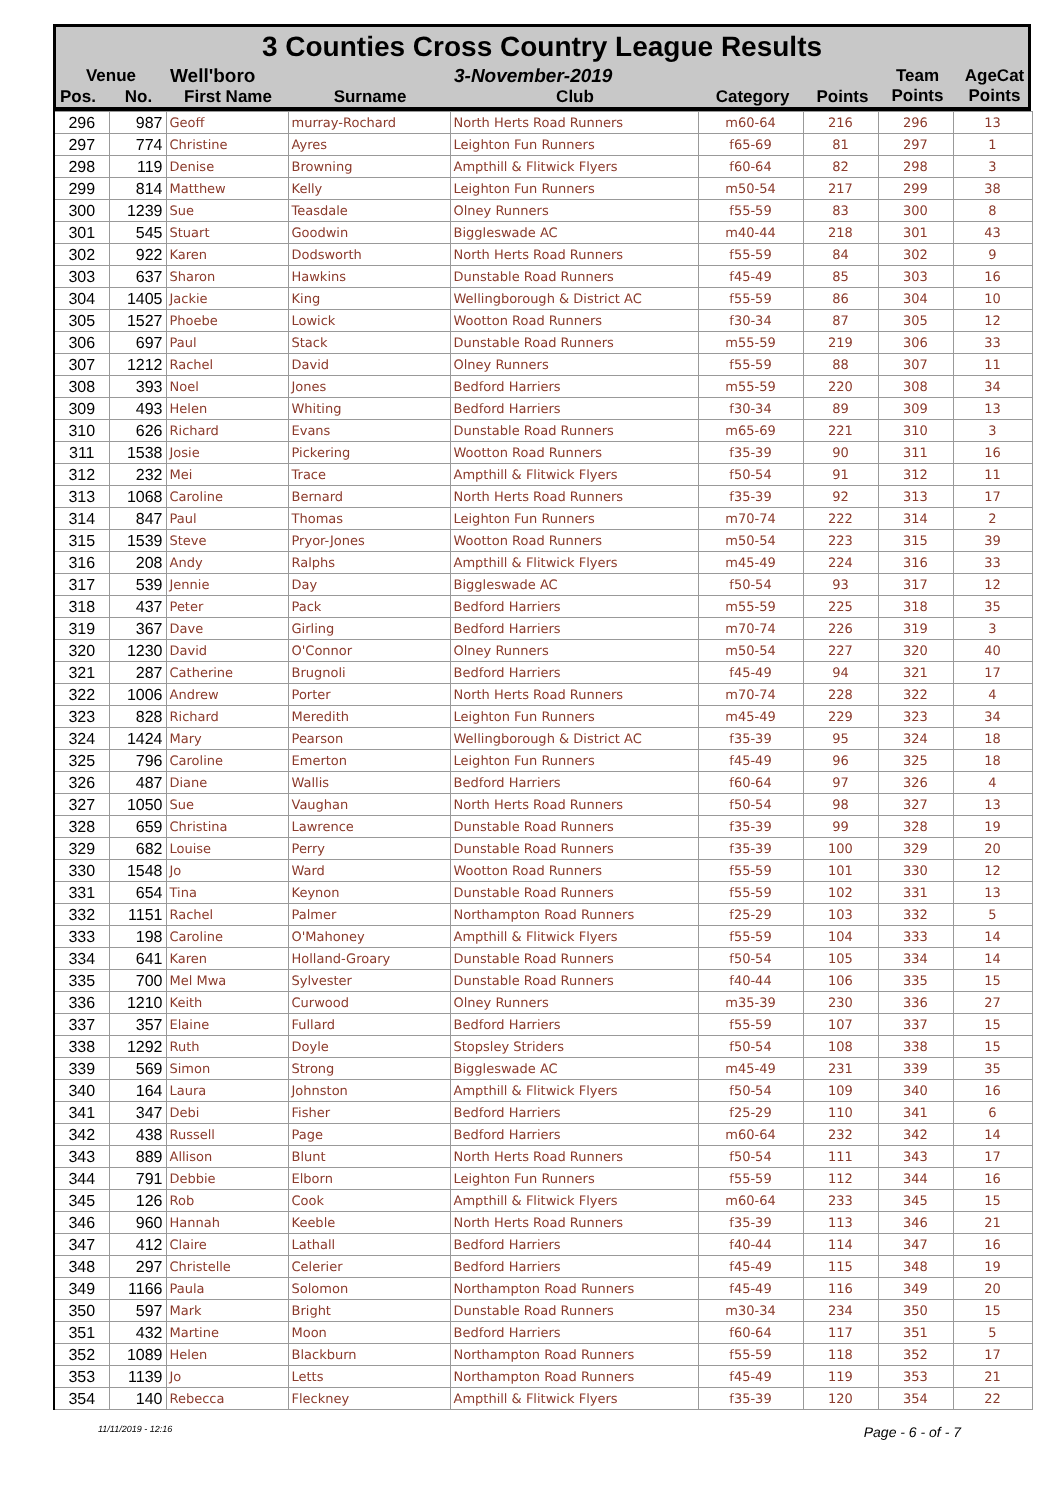3 Counties Cross Country League Results
| Venue | | Well'boro | | 3-November-2019 | | | Team Points | AgeCat Points |
| Pos. | No. | First Name | Surname | Club | Category | Points | | |
| 296 | 987 | Geoff | murray-Rochard | North Herts Road Runners | m60-64 | 216 | 296 | 13 |
| 297 | 774 | Christine | Ayres | Leighton Fun Runners | f65-69 | 81 | 297 | 1 |
| 298 | 119 | Denise | Browning | Ampthill & Flitwick Flyers | f60-64 | 82 | 298 | 3 |
| 299 | 814 | Matthew | Kelly | Leighton Fun Runners | m50-54 | 217 | 299 | 38 |
| 300 | 1239 | Sue | Teasdale | Olney Runners | f55-59 | 83 | 300 | 8 |
| 301 | 545 | Stuart | Goodwin | Biggleswade AC | m40-44 | 218 | 301 | 43 |
| 302 | 922 | Karen | Dodsworth | North Herts Road Runners | f55-59 | 84 | 302 | 9 |
| 303 | 637 | Sharon | Hawkins | Dunstable Road Runners | f45-49 | 85 | 303 | 16 |
| 304 | 1405 | Jackie | King | Wellingborough & District AC | f55-59 | 86 | 304 | 10 |
| 305 | 1527 | Phoebe | Lowick | Wootton Road Runners | f30-34 | 87 | 305 | 12 |
| 306 | 697 | Paul | Stack | Dunstable Road Runners | m55-59 | 219 | 306 | 33 |
| 307 | 1212 | Rachel | David | Olney Runners | f55-59 | 88 | 307 | 11 |
| 308 | 393 | Noel | Jones | Bedford Harriers | m55-59 | 220 | 308 | 34 |
| 309 | 493 | Helen | Whiting | Bedford Harriers | f30-34 | 89 | 309 | 13 |
| 310 | 626 | Richard | Evans | Dunstable Road Runners | m65-69 | 221 | 310 | 3 |
| 311 | 1538 | Josie | Pickering | Wootton Road Runners | f35-39 | 90 | 311 | 16 |
| 312 | 232 | Mei | Trace | Ampthill & Flitwick Flyers | f50-54 | 91 | 312 | 11 |
| 313 | 1068 | Caroline | Bernard | North Herts Road Runners | f35-39 | 92 | 313 | 17 |
| 314 | 847 | Paul | Thomas | Leighton Fun Runners | m70-74 | 222 | 314 | 2 |
| 315 | 1539 | Steve | Pryor-Jones | Wootton Road Runners | m50-54 | 223 | 315 | 39 |
| 316 | 208 | Andy | Ralphs | Ampthill & Flitwick Flyers | m45-49 | 224 | 316 | 33 |
| 317 | 539 | Jennie | Day | Biggleswade AC | f50-54 | 93 | 317 | 12 |
| 318 | 437 | Peter | Pack | Bedford Harriers | m55-59 | 225 | 318 | 35 |
| 319 | 367 | Dave | Girling | Bedford Harriers | m70-74 | 226 | 319 | 3 |
| 320 | 1230 | David | O'Connor | Olney Runners | m50-54 | 227 | 320 | 40 |
| 321 | 287 | Catherine | Brugnoli | Bedford Harriers | f45-49 | 94 | 321 | 17 |
| 322 | 1006 | Andrew | Porter | North Herts Road Runners | m70-74 | 228 | 322 | 4 |
| 323 | 828 | Richard | Meredith | Leighton Fun Runners | m45-49 | 229 | 323 | 34 |
| 324 | 1424 | Mary | Pearson | Wellingborough & District AC | f35-39 | 95 | 324 | 18 |
| 325 | 796 | Caroline | Emerton | Leighton Fun Runners | f45-49 | 96 | 325 | 18 |
| 326 | 487 | Diane | Wallis | Bedford Harriers | f60-64 | 97 | 326 | 4 |
| 327 | 1050 | Sue | Vaughan | North Herts Road Runners | f50-54 | 98 | 327 | 13 |
| 328 | 659 | Christina | Lawrence | Dunstable Road Runners | f35-39 | 99 | 328 | 19 |
| 329 | 682 | Louise | Perry | Dunstable Road Runners | f35-39 | 100 | 329 | 20 |
| 330 | 1548 | Jo | Ward | Wootton Road Runners | f55-59 | 101 | 330 | 12 |
| 331 | 654 | Tina | Keynon | Dunstable Road Runners | f55-59 | 102 | 331 | 13 |
| 332 | 1151 | Rachel | Palmer | Northampton Road Runners | f25-29 | 103 | 332 | 5 |
| 333 | 198 | Caroline | O'Mahoney | Ampthill & Flitwick Flyers | f55-59 | 104 | 333 | 14 |
| 334 | 641 | Karen | Holland-Groary | Dunstable Road Runners | f50-54 | 105 | 334 | 14 |
| 335 | 700 | Mel Mwa | Sylvester | Dunstable Road Runners | f40-44 | 106 | 335 | 15 |
| 336 | 1210 | Keith | Curwood | Olney Runners | m35-39 | 230 | 336 | 27 |
| 337 | 357 | Elaine | Fullard | Bedford Harriers | f55-59 | 107 | 337 | 15 |
| 338 | 1292 | Ruth | Doyle | Stopsley Striders | f50-54 | 108 | 338 | 15 |
| 339 | 569 | Simon | Strong | Biggleswade AC | m45-49 | 231 | 339 | 35 |
| 340 | 164 | Laura | Johnston | Ampthill & Flitwick Flyers | f50-54 | 109 | 340 | 16 |
| 341 | 347 | Debi | Fisher | Bedford Harriers | f25-29 | 110 | 341 | 6 |
| 342 | 438 | Russell | Page | Bedford Harriers | m60-64 | 232 | 342 | 14 |
| 343 | 889 | Allison | Blunt | North Herts Road Runners | f50-54 | 111 | 343 | 17 |
| 344 | 791 | Debbie | Elborn | Leighton Fun Runners | f55-59 | 112 | 344 | 16 |
| 345 | 126 | Rob | Cook | Ampthill & Flitwick Flyers | m60-64 | 233 | 345 | 15 |
| 346 | 960 | Hannah | Keeble | North Herts Road Runners | f35-39 | 113 | 346 | 21 |
| 347 | 412 | Claire | Lathall | Bedford Harriers | f40-44 | 114 | 347 | 16 |
| 348 | 297 | Christelle | Celerier | Bedford Harriers | f45-49 | 115 | 348 | 19 |
| 349 | 1166 | Paula | Solomon | Northampton Road Runners | f45-49 | 116 | 349 | 20 |
| 350 | 597 | Mark | Bright | Dunstable Road Runners | m30-34 | 234 | 350 | 15 |
| 351 | 432 | Martine | Moon | Bedford Harriers | f60-64 | 117 | 351 | 5 |
| 352 | 1089 | Helen | Blackburn | Northampton Road Runners | f55-59 | 118 | 352 | 17 |
| 353 | 1139 | Jo | Letts | Northampton Road Runners | f45-49 | 119 | 353 | 21 |
| 354 | 140 | Rebecca | Fleckney | Ampthill & Flitwick Flyers | f35-39 | 120 | 354 | 22 |
11/11/2019 - 12:16 Page - 6 - of - 7